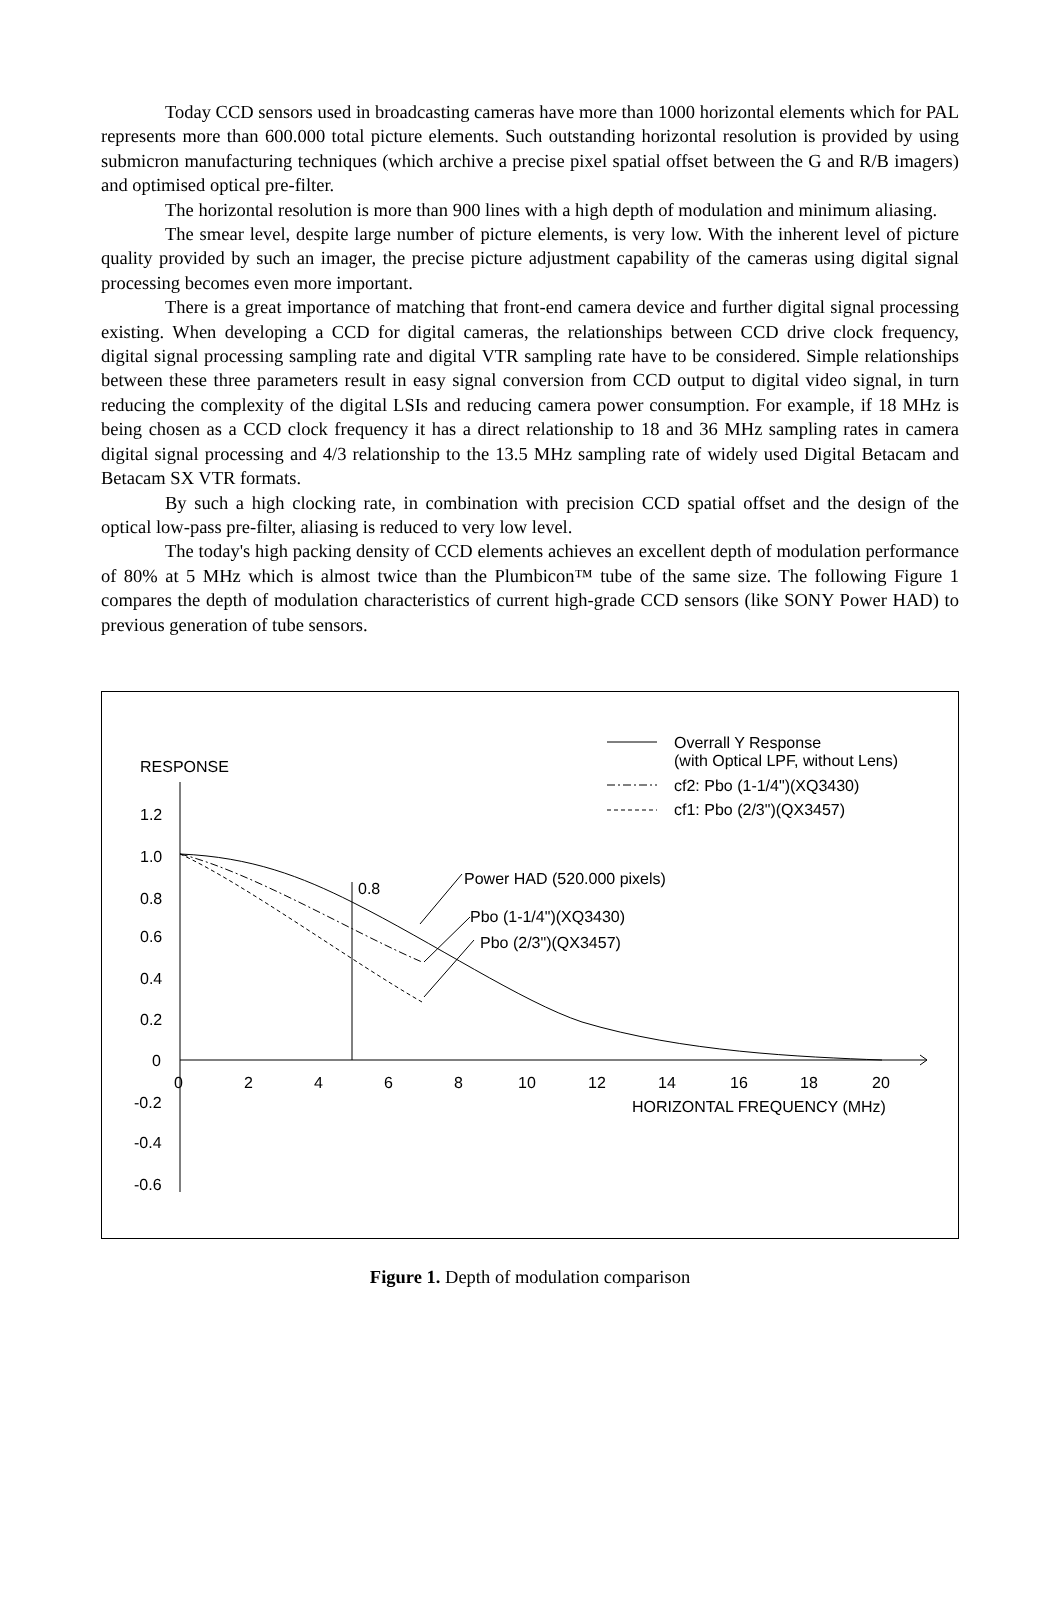Today CCD sensors used in broadcasting cameras have more than 1000 horizontal elements which for PAL represents more than 600.000 total picture elements. Such outstanding horizontal resolution is provided by using submicron manufacturing techniques (which archive a precise pixel spatial offset between the G and R/B imagers) and optimised optical pre-filter.
The horizontal resolution is more than 900 lines with a high depth of modulation and minimum aliasing.
The smear level, despite large number of picture elements, is very low. With the inherent level of picture quality provided by such an imager, the precise picture adjustment capability of the cameras using digital signal processing becomes even more important.
There is a great importance of matching that front-end camera device and further digital signal processing existing. When developing a CCD for digital cameras, the relationships between CCD drive clock frequency, digital signal processing sampling rate and digital VTR sampling rate have to be considered. Simple relationships between these three parameters result in easy signal conversion from CCD output to digital video signal, in turn reducing the complexity of the digital LSIs and reducing camera power consumption. For example, if 18 MHz is being chosen as a CCD clock frequency it has a direct relationship to 18 and 36 MHz sampling rates in camera digital signal processing and 4/3 relationship to the 13.5 MHz sampling rate of widely used Digital Betacam and Betacam SX VTR formats.
By such a high clocking rate, in combination with precision CCD spatial offset and the design of the optical low-pass pre-filter, aliasing is reduced to very low level.
The today's high packing density of CCD elements achieves an excellent depth of modulation performance of 80% at 5 MHz which is almost twice than the Plumbicon™ tube of the same size. The following Figure 1 compares the depth of modulation characteristics of current high-grade CCD sensors (like SONY Power HAD) to previous generation of tube sensors.
RESPONSE
1.2
1.0
0.8
0.6
0.4
0.2
0
-0.2
-0.4
-0.6
0
2
4
6
8
10
12
14
16
18
20
HORIZONTAL FREQUENCY (MHz)
0.8
Power HAD (520.000 pixels)
Pbo (1-1/4")(XQ3430)
Pbo (2/3")(QX3457)
Overrall Y Response
(with Optical LPF, without Lens)
cf2: Pbo (1-1/4")(XQ3430)
cf1: Pbo (2/3")(QX3457)
Figure 1. Depth of modulation comparison